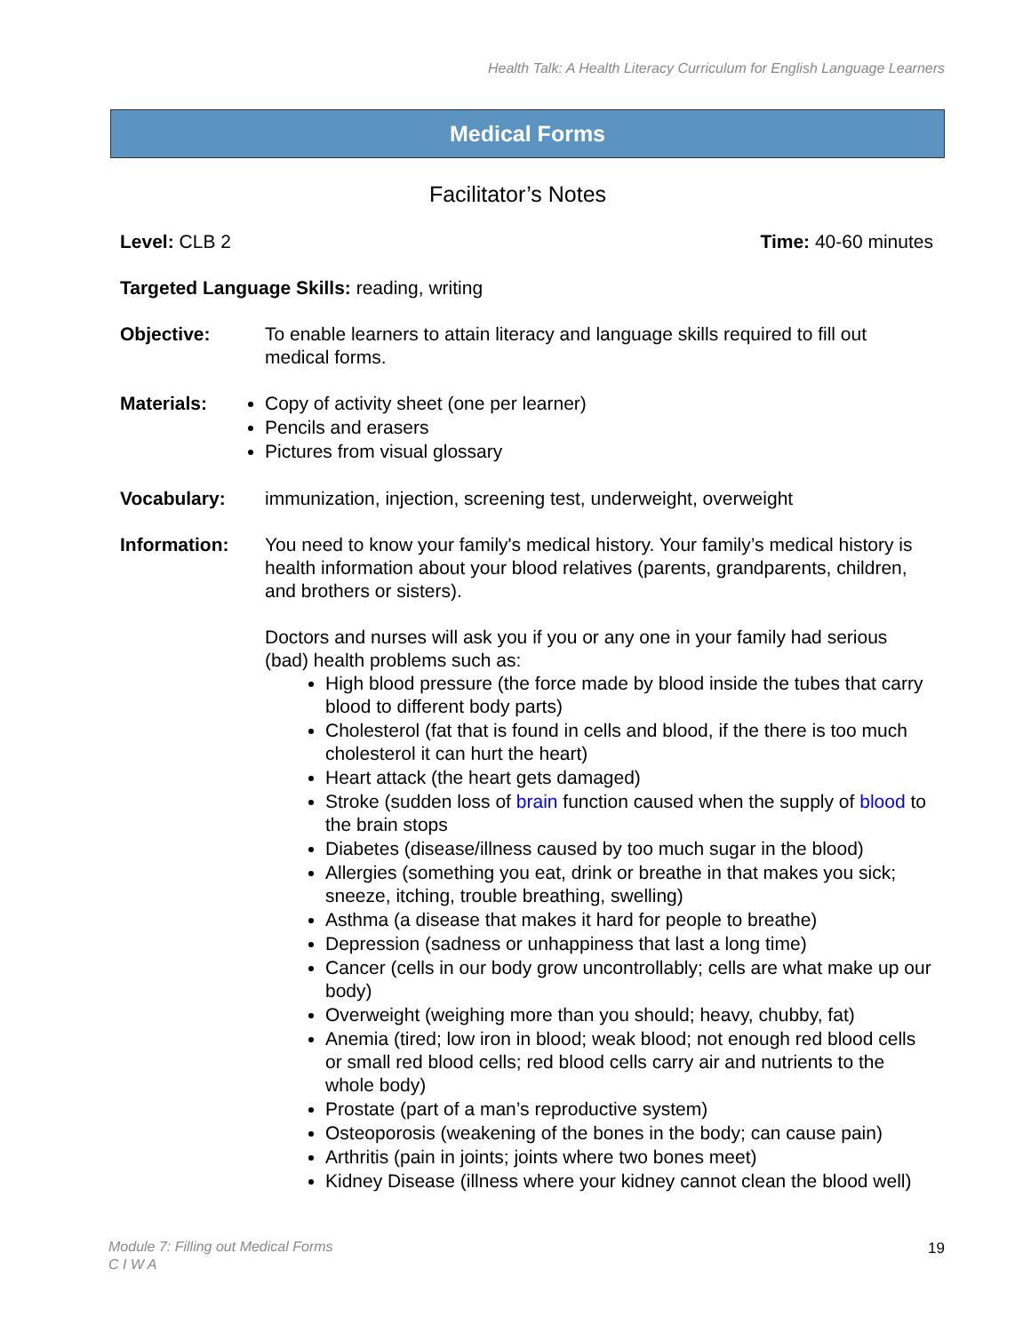Health Talk: A Health Literacy Curriculum for English Language Learners
Medical Forms
Facilitator’s Notes
Level: CLB 2 Time: 40-60 minutes
Targeted Language Skills: reading, writing
Objective: To enable learners to attain literacy and language skills required to fill out medical forms.
Materials: Copy of activity sheet (one per learner)
Pencils and erasers
Pictures from visual glossary
Vocabulary: immunization, injection, screening test, underweight, overweight
Information: You need to know your family's medical history. Your family’s medical history is health information about your blood relatives (parents, grandparents, children, and brothers or sisters).
Doctors and nurses will ask you if you or any one in your family had serious (bad) health problems such as:
High blood pressure (the force made by blood inside the tubes that carry blood to different body parts)
Cholesterol (fat that is found in cells and blood, if the there is too much cholesterol it can hurt the heart)
Heart attack (the heart gets damaged)
Stroke (sudden loss of brain function caused when the supply of blood to the brain stops
Diabetes (disease/illness caused by too much sugar in the blood)
Allergies (something you eat, drink or breathe in that makes you sick; sneeze, itching, trouble breathing, swelling)
Asthma (a disease that makes it hard for people to breathe)
Depression (sadness or unhappiness that last a long time)
Cancer (cells in our body grow uncontrollably; cells are what make up our body)
Overweight (weighing more than you should; heavy, chubby, fat)
Anemia (tired; low iron in blood; weak blood; not enough red blood cells or small red blood cells; red blood cells carry air and nutrients to the whole body)
Prostate (part of a man’s reproductive system)
Osteoporosis (weakening of the bones in the body; can cause pain)
Arthritis (pain in joints; joints where two bones meet)
Kidney Disease (illness where your kidney cannot clean the blood well)
Module 7: Filling out Medical Forms
C I W A
19